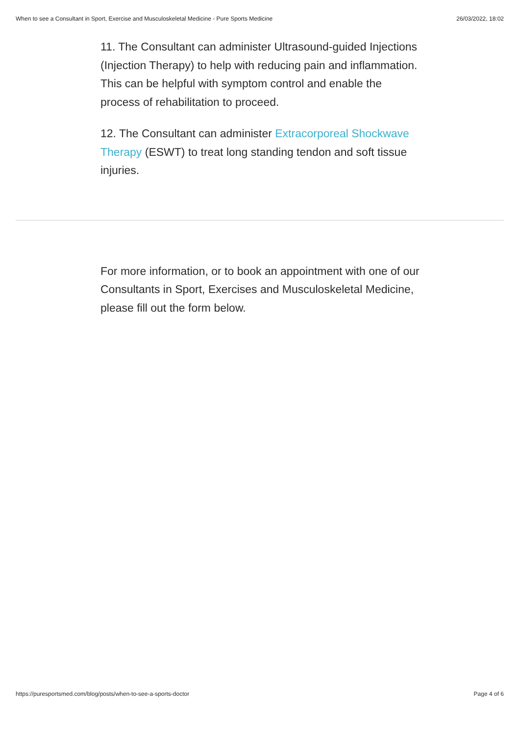When to see a Consultant in Sport, Exercise and Musculoskeletal Medicine - Pure Sports Medicine 26/03/2022, 18:02
11. The Consultant can administer Ultrasound-guided Injections (Injection Therapy) to help with reducing pain and inflammation. This can be helpful with symptom control and enable the process of rehabilitation to proceed.
12. The Consultant can administer Extracorporeal Shockwave Therapy (ESWT) to treat long standing tendon and soft tissue injuries.
For more information, or to book an appointment with one of our Consultants in Sport, Exercises and Musculoskeletal Medicine, please fill out the form below.
https://puresportsmed.com/blog/posts/when-to-see-a-sports-doctor Page 4 of 6